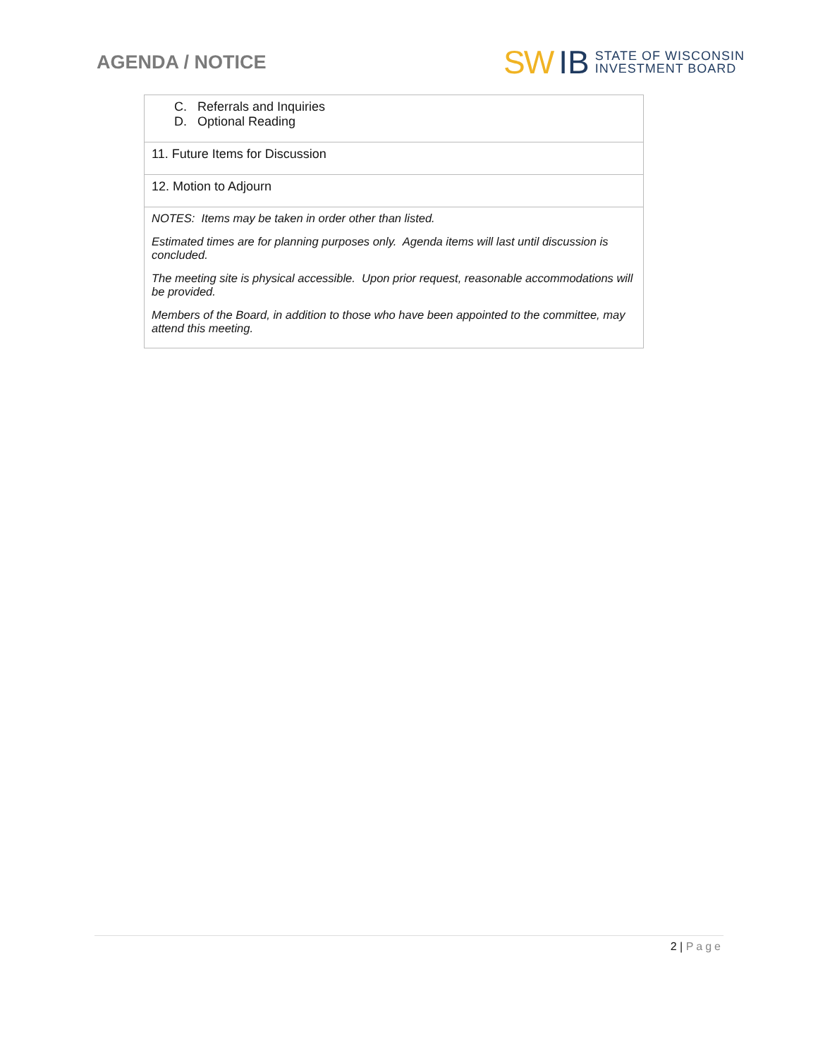AGENDA / NOTICE
SW IB
STATE OF WISCONSIN
INVESTMENT BOARD
| C. Referrals and Inquiries D. Optional Reading |
| 11. Future Items for Discussion |
| 12. Motion to Adjourn |
| NOTES: Items may be taken in order other than listed. Estimated times are for planning purposes only. Agenda items will last until discussion is concluded. The meeting site is physical accessible. Upon prior request, reasonable accommodations will be provided. Members of the Board, in addition to those who have been appointed to the committee, may attend this meeting. |
2 | Page